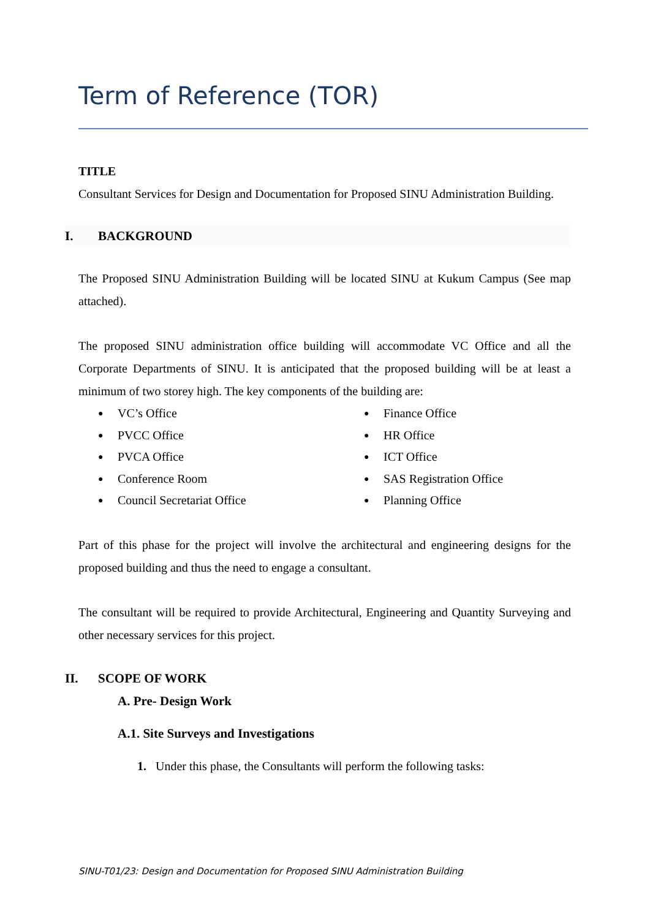Term of Reference (TOR)
TITLE
Consultant Services for Design and Documentation for Proposed SINU Administration Building.
I. BACKGROUND
The Proposed SINU Administration Building will be located SINU at Kukum Campus (See map attached).
The proposed SINU administration office building will accommodate VC Office and all the Corporate Departments of SINU. It is anticipated that the proposed building will be at least a minimum of two storey high. The key components of the building are:
● VC’s Office
● Finance Office
● PVCC Office
● HR Office
● PVCA Office
● ICT Office
● Conference Room
● SAS Registration Office
● Council Secretariat Office
● Planning Office
Part of this phase for the project will involve the architectural and engineering designs for the proposed building and thus the need to engage a consultant.
The consultant will be required to provide Architectural, Engineering and Quantity Surveying and other necessary services for this project.
II. SCOPE OF WORK
A. Pre- Design Work
A.1. Site Surveys and Investigations
1. Under this phase, the Consultants will perform the following tasks:
SINU-T01/23: Design and Documentation for Proposed SINU Administration Building